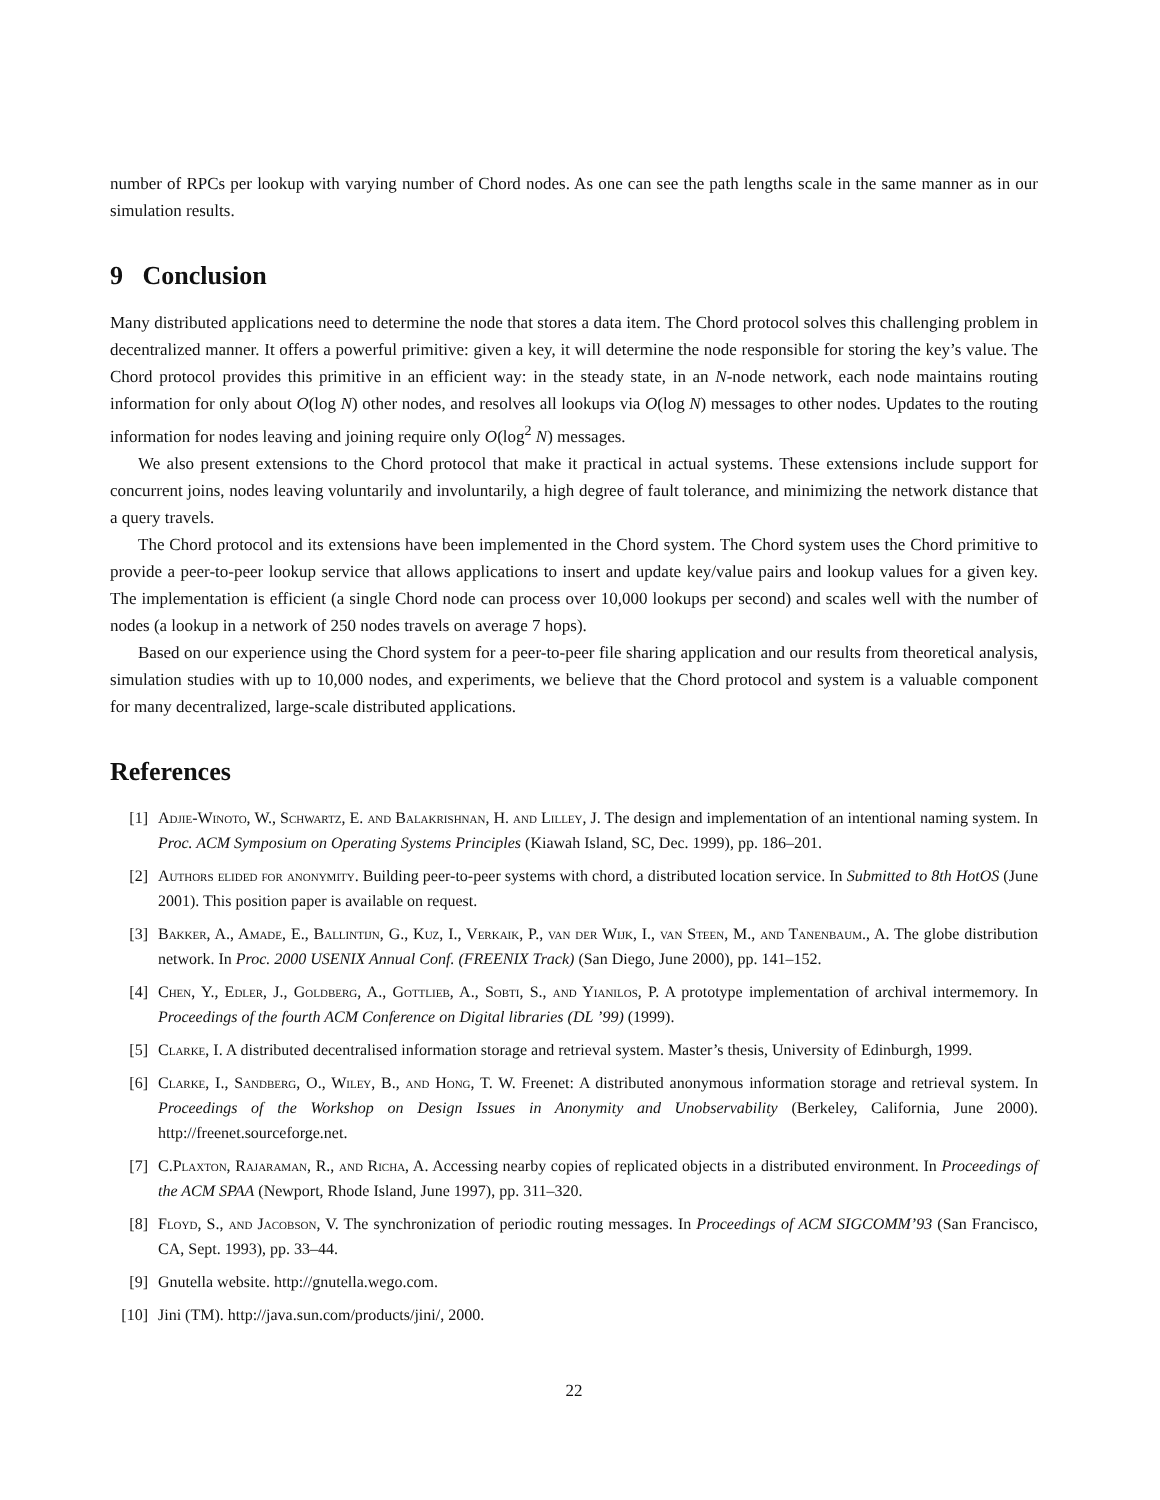number of RPCs per lookup with varying number of Chord nodes. As one can see the path lengths scale in the same manner as in our simulation results.
9 Conclusion
Many distributed applications need to determine the node that stores a data item. The Chord protocol solves this challenging problem in decentralized manner. It offers a powerful primitive: given a key, it will determine the node responsible for storing the key’s value. The Chord protocol provides this primitive in an efficient way: in the steady state, in an N-node network, each node maintains routing information for only about O(log N) other nodes, and resolves all lookups via O(log N) messages to other nodes. Updates to the routing information for nodes leaving and joining require only O(log<sup>2</sup> N) messages.
We also present extensions to the Chord protocol that make it practical in actual systems. These extensions include support for concurrent joins, nodes leaving voluntarily and involuntarily, a high degree of fault tolerance, and minimizing the network distance that a query travels.
The Chord protocol and its extensions have been implemented in the Chord system. The Chord system uses the Chord primitive to provide a peer-to-peer lookup service that allows applications to insert and update key/value pairs and lookup values for a given key. The implementation is efficient (a single Chord node can process over 10,000 lookups per second) and scales well with the number of nodes (a lookup in a network of 250 nodes travels on average 7 hops).
Based on our experience using the Chord system for a peer-to-peer file sharing application and our results from theoretical analysis, simulation studies with up to 10,000 nodes, and experiments, we believe that the Chord protocol and system is a valuable component for many decentralized, large-scale distributed applications.
References
[1] Adjie-Winoto, W., Schwartz, E. and Balakrishnan, H. and Lilley, J. The design and implementation of an intentional naming system. In Proc. ACM Symposium on Operating Systems Principles (Kiawah Island, SC, Dec. 1999), pp. 186–201.
[2] Authors elided for anonymity. Building peer-to-peer systems with chord, a distributed location service. In Submitted to 8th HotOS (June 2001). This position paper is available on request.
[3] Bakker, A., Amade, E., Ballintijn, G., Kuz, I., Verkaik, P., van der Wijk, I., van Steen, M., and Tanenbaum., A. The globe distribution network. In Proc. 2000 USENIX Annual Conf. (FREENIX Track) (San Diego, June 2000), pp. 141–152.
[4] Chen, Y., Edler, J., Goldberg, A., Gottlieb, A., Sobti, S., and Yianilos, P. A prototype implementation of archival intermemory. In Proceedings of the fourth ACM Conference on Digital libraries (DL ’99) (1999).
[5] Clarke, I. A distributed decentralised information storage and retrieval system. Master’s thesis, University of Edinburgh, 1999.
[6] Clarke, I., Sandberg, O., Wiley, B., and Hong, T. W. Freenet: A distributed anonymous information storage and retrieval system. In Proceedings of the Workshop on Design Issues in Anonymity and Unobservability (Berkeley, California, June 2000). http://freenet.sourceforge.net.
[7] C.Plaxton, Rajaraman, R., and Richa, A. Accessing nearby copies of replicated objects in a distributed environment. In Proceedings of the ACM SPAA (Newport, Rhode Island, June 1997), pp. 311–320.
[8] Floyd, S., and Jacobson, V. The synchronization of periodic routing messages. In Proceedings of ACM SIGCOMM’93 (San Francisco, CA, Sept. 1993), pp. 33–44.
[9] Gnutella website. http://gnutella.wego.com.
[10] Jini (TM). http://java.sun.com/products/jini/, 2000.
22